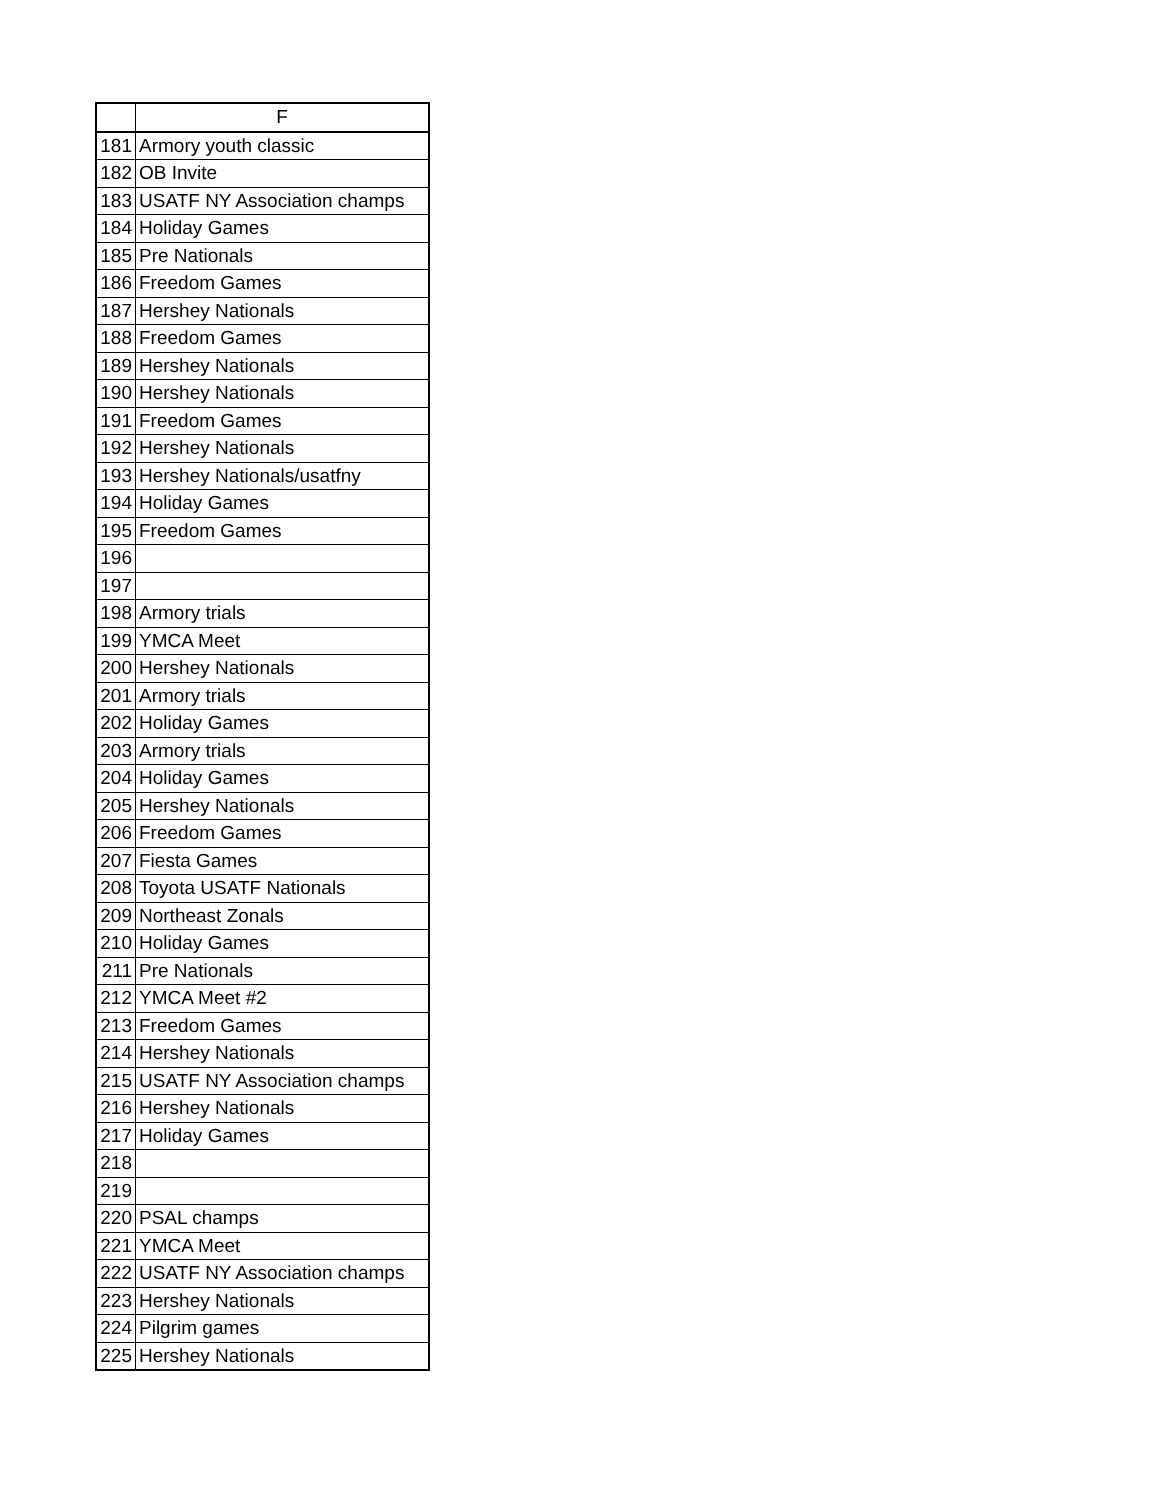| | F |
| --- | --- |
| 181 | Armory youth classic |
| 182 | OB Invite |
| 183 | USATF NY Association champs |
| 184 | Holiday Games |
| 185 | Pre Nationals |
| 186 | Freedom Games |
| 187 | Hershey Nationals |
| 188 | Freedom Games |
| 189 | Hershey Nationals |
| 190 | Hershey Nationals |
| 191 | Freedom Games |
| 192 | Hershey Nationals |
| 193 | Hershey Nationals/usatfny |
| 194 | Holiday Games |
| 195 | Freedom Games |
| 196 | |
| 197 | |
| 198 | Armory trials |
| 199 | YMCA Meet |
| 200 | Hershey Nationals |
| 201 | Armory trials |
| 202 | Holiday Games |
| 203 | Armory trials |
| 204 | Holiday Games |
| 205 | Hershey Nationals |
| 206 | Freedom Games |
| 207 | Fiesta Games |
| 208 | Toyota USATF Nationals |
| 209 | Northeast Zonals |
| 210 | Holiday Games |
| 211 | Pre Nationals |
| 212 | YMCA Meet #2 |
| 213 | Freedom Games |
| 214 | Hershey Nationals |
| 215 | USATF NY Association champs |
| 216 | Hershey Nationals |
| 217 | Holiday Games |
| 218 | |
| 219 | |
| 220 | PSAL champs |
| 221 | YMCA Meet |
| 222 | USATF NY Association champs |
| 223 | Hershey Nationals |
| 224 | Pilgrim games |
| 225 | Hershey Nationals |